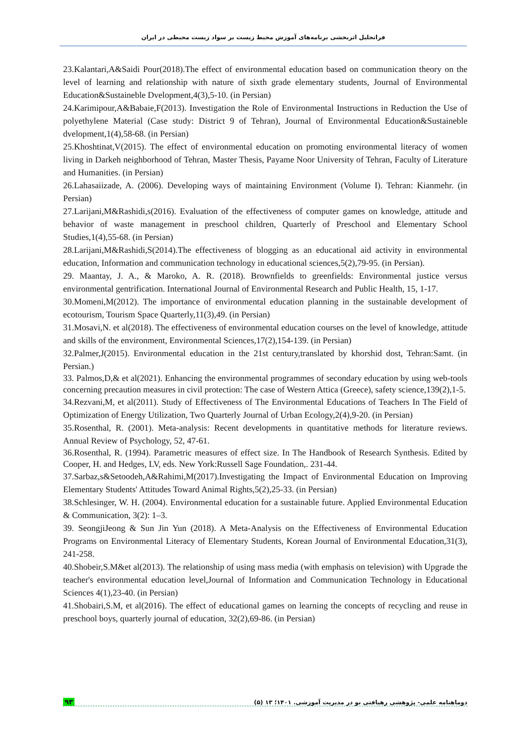فراتحلیل اثربخشی برنامه‌های آموزش محیط زیست بر سواد زیست محیطی در ایران
23.Kalantari,A&Saidi Pour(2018).The effect of environmental education based on communication theory on the level of learning and relationship with nature of sixth grade elementary students, Journal of Environmental Education&Sustaineble Dvelopment,4(3),5-10. (in Persian)
24.Karimipour,A&Babaie,F(2013). Investigation the Role of Environmental Instructions in Reduction the Use of polyethylene Material (Case study: District 9 of Tehran), Journal of Environmental Education&Sustaineble dvelopment,1(4),58-68. (in Persian)
25.Khoshtinat,V(2015). The effect of environmental education on promoting environmental literacy of women living in Darkeh neighborhood of Tehran, Master Thesis, Payame Noor University of Tehran, Faculty of Literature and Humanities. (in Persian)
26.Lahasaiizade, A. (2006). Developing ways of maintaining Environment (Volume I). Tehran: Kianmehr. (in Persian)
27.Larijani,M&Rashidi,s(2016). Evaluation of the effectiveness of computer games on knowledge, attitude and behavior of waste management in preschool children, Quarterly of Preschool and Elementary School Studies,1(4),55-68. (in Persian)
28.Larijani,M&Rashidi,S(2014).The effectiveness of blogging as an educational aid activity in environmental education, Information and communication technology in educational sciences,5(2),79-95. (in Persian).
29. Maantay, J. A., & Maroko, A. R. (2018). Brownfields to greenfields: Environmental justice versus environmental gentrification. International Journal of Environmental Research and Public Health, 15, 1-17.
30.Momeni,M(2012). The importance of environmental education planning in the sustainable development of ecotourism, Tourism Space Quarterly,11(3),49. (in Persian)
31.Mosavi,N. et al(2018). The effectiveness of environmental education courses on the level of knowledge, attitude and skills of the environment, Environmental Sciences,17(2),154-139. (in Persian)
32.Palmer,J(2015). Environmental education in the 21st century,translated by khorshid dost, Tehran:Samt. (in Persian.)
33. Palmos,D,& et al(2021). Enhancing the environmental programmes of secondary education by using web-tools concerning precaution measures in civil protection: The case of Western Attica (Greece), safety science,139(2),1-5.
34.Rezvani,M, et al(2011). Study of Effectiveness of The Environmental Educations of Teachers In The Field of Optimization of Energy Utilization, Two Quarterly Journal of Urban Ecology,2(4),9-20. (in Persian)
35.Rosenthal, R. (2001). Meta-analysis: Recent developments in quantitative methods for literature reviews. Annual Review of Psychology, 52, 47-61.
36.Rosenthal, R. (1994). Parametric measures of effect size. In The Handbook of Research Synthesis. Edited by Cooper, H. and Hedges, LV, eds. New York:Russell Sage Foundation,. 231-44.
37.Sarbaz,s&Setoodeh,A&Rahimi,M(2017).Investigating the Impact of Environmental Education on Improving Elementary Students' Attitudes Toward Animal Rights,5(2),25-33. (in Persian)
38.Schlesinger, W. H. (2004). Environmental education for a sustainable future. Applied Environmental Education & Communication, 3(2): 1–3.
39. SeongjiJeong & Sun Jin Yun (2018). A Meta-Analysis on the Effectiveness of Environmental Education Programs on Environmental Literacy of Elementary Students, Korean Journal of Environmental Education,31(3), 241-258.
40.Shobeir,S.M&et al(2013). The relationship of using mass media (with emphasis on television) with Upgrade the teacher's environmental education level,Journal of Information and Communication Technology in Educational Sciences 4(1),23-40. (in Persian)
41.Shobairi,S.M, et al(2016). The effect of educational games on learning the concepts of recycling and reuse in preschool boys, quarterly journal of education, 32(2),69-86. (in Persian)
۹۳ دوماهنامه علمی- پژوهشی رهیافتی نو در مدیریت آموزشی. ۱۴۰۱؛ ۱۳ (۵)